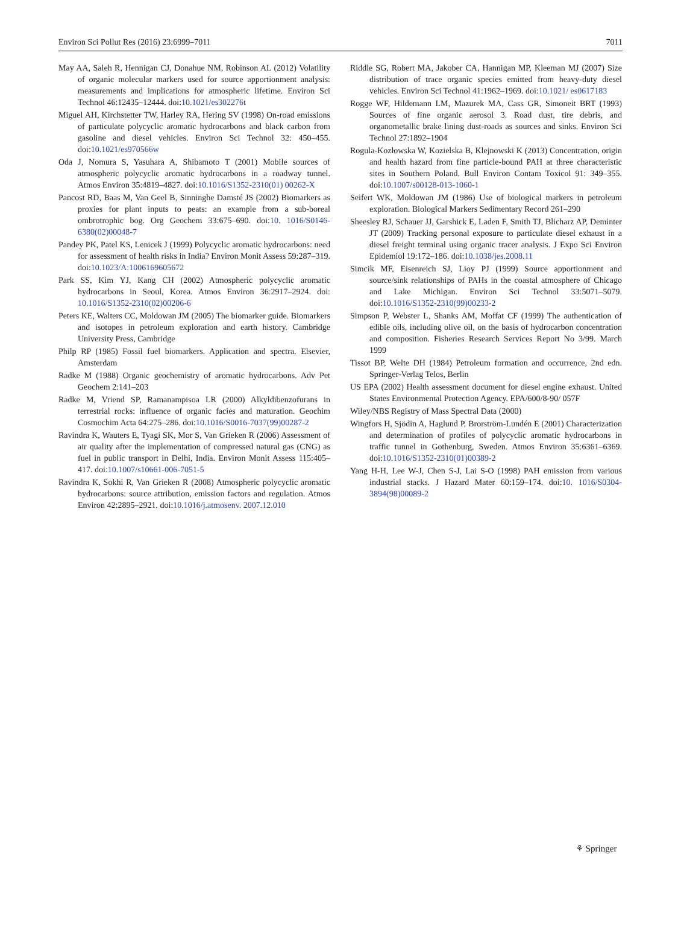Environ Sci Pollut Res (2016) 23:6999–7011 7011
May AA, Saleh R, Hennigan CJ, Donahue NM, Robinson AL (2012) Volatility of organic molecular markers used for source apportionment analysis: measurements and implications for atmospheric lifetime. Environ Sci Technol 46:12435–12444. doi:10.1021/es302276t
Miguel AH, Kirchstetter TW, Harley RA, Hering SV (1998) On-road emissions of particulate polycyclic aromatic hydrocarbons and black carbon from gasoline and diesel vehicles. Environ Sci Technol 32: 450–455. doi:10.1021/es970566w
Oda J, Nomura S, Yasuhara A, Shibamoto T (2001) Mobile sources of atmospheric polycyclic aromatic hydrocarbons in a roadway tunnel. Atmos Environ 35:4819–4827. doi:10.1016/S1352-2310(01) 00262-X
Pancost RD, Baas M, Van Geel B, Sinninghe Damsté JS (2002) Biomarkers as proxies for plant inputs to peats: an example from a sub-boreal ombrotrophic bog. Org Geochem 33:675–690. doi:10. 1016/S0146-6380(02)00048-7
Pandey PK, Patel KS, Lenicek J (1999) Polycyclic aromatic hydrocarbons: need for assessment of health risks in India? Environ Monit Assess 59:287–319. doi:10.1023/A:1006169605672
Park SS, Kim YJ, Kang CH (2002) Atmospheric polycyclic aromatic hydrocarbons in Seoul, Korea. Atmos Environ 36:2917–2924. doi: 10.1016/S1352-2310(02)00206-6
Peters KE, Walters CC, Moldowan JM (2005) The biomarker guide. Biomarkers and isotopes in petroleum exploration and earth history. Cambridge University Press, Cambridge
Philp RP (1985) Fossil fuel biomarkers. Application and spectra. Elsevier, Amsterdam
Radke M (1988) Organic geochemistry of aromatic hydrocarbons. Adv Pet Geochem 2:141–203
Radke M, Vriend SP, Ramanampisoa LR (2000) Alkyldibenzofurans in terrestrial rocks: influence of organic facies and maturation. Geochim Cosmochim Acta 64:275–286. doi:10.1016/S0016-7037(99)00287-2
Ravindra K, Wauters E, Tyagi SK, Mor S, Van Grieken R (2006) Assessment of air quality after the implementation of compressed natural gas (CNG) as fuel in public transport in Delhi, India. Environ Monit Assess 115:405–417. doi:10.1007/s10661-006-7051-5
Ravindra K, Sokhi R, Van Grieken R (2008) Atmospheric polycyclic aromatic hydrocarbons: source attribution, emission factors and regulation. Atmos Environ 42:2895–2921. doi:10.1016/j.atmosenv. 2007.12.010
Riddle SG, Robert MA, Jakober CA, Hannigan MP, Kleeman MJ (2007) Size distribution of trace organic species emitted from heavy-duty diesel vehicles. Environ Sci Technol 41:1962–1969. doi:10.1021/ es0617183
Rogge WF, Hildemann LM, Mazurek MA, Cass GR, Simoneit BRT (1993) Sources of fine organic aerosol 3. Road dust, tire debris, and organometallic brake lining dust-roads as sources and sinks. Environ Sci Technol 27:1892–1904
Rogula-Kozłowska W, Kozielska B, Klejnowski K (2013) Concentration, origin and health hazard from fine particle-bound PAH at three characteristic sites in Southern Poland. Bull Environ Contam Toxicol 91: 349–355. doi:10.1007/s00128-013-1060-1
Seifert WK, Moldowan JM (1986) Use of biological markers in petroleum exploration. Biological Markers Sedimentary Record 261–290
Sheesley RJ, Schauer JJ, Garshick E, Laden F, Smith TJ, Blicharz AP, Deminter JT (2009) Tracking personal exposure to particulate diesel exhaust in a diesel freight terminal using organic tracer analysis. J Expo Sci Environ Epidemiol 19:172–186. doi:10.1038/jes.2008.11
Simcik MF, Eisenreich SJ, Lioy PJ (1999) Source apportionment and source/sink relationships of PAHs in the coastal atmosphere of Chicago and Lake Michigan. Environ Sci Technol 33:5071–5079. doi:10.1016/S1352-2310(99)00233-2
Simpson P, Webster L, Shanks AM, Moffat CF (1999) The authentication of edible oils, including olive oil, on the basis of hydrocarbon concentration and composition. Fisheries Research Services Report No 3/99. March 1999
Tissot BP, Welte DH (1984) Petroleum formation and occurrence, 2nd edn. Springer-Verlag Telos, Berlin
US EPA (2002) Health assessment document for diesel engine exhaust. United States Environmental Protection Agency. EPA/600/8-90/ 057F
Wiley/NBS Registry of Mass Spectral Data (2000)
Wingfors H, Sjödin A, Haglund P, Brorström-Lundén E (2001) Characterization and determination of profiles of polycyclic aromatic hydrocarbons in traffic tunnel in Gothenburg, Sweden. Atmos Environ 35:6361–6369. doi:10.1016/S1352-2310(01)00389-2
Yang H-H, Lee W-J, Chen S-J, Lai S-O (1998) PAH emission from various industrial stacks. J Hazard Mater 60:159–174. doi:10. 1016/S0304-3894(98)00089-2
⚘ Springer